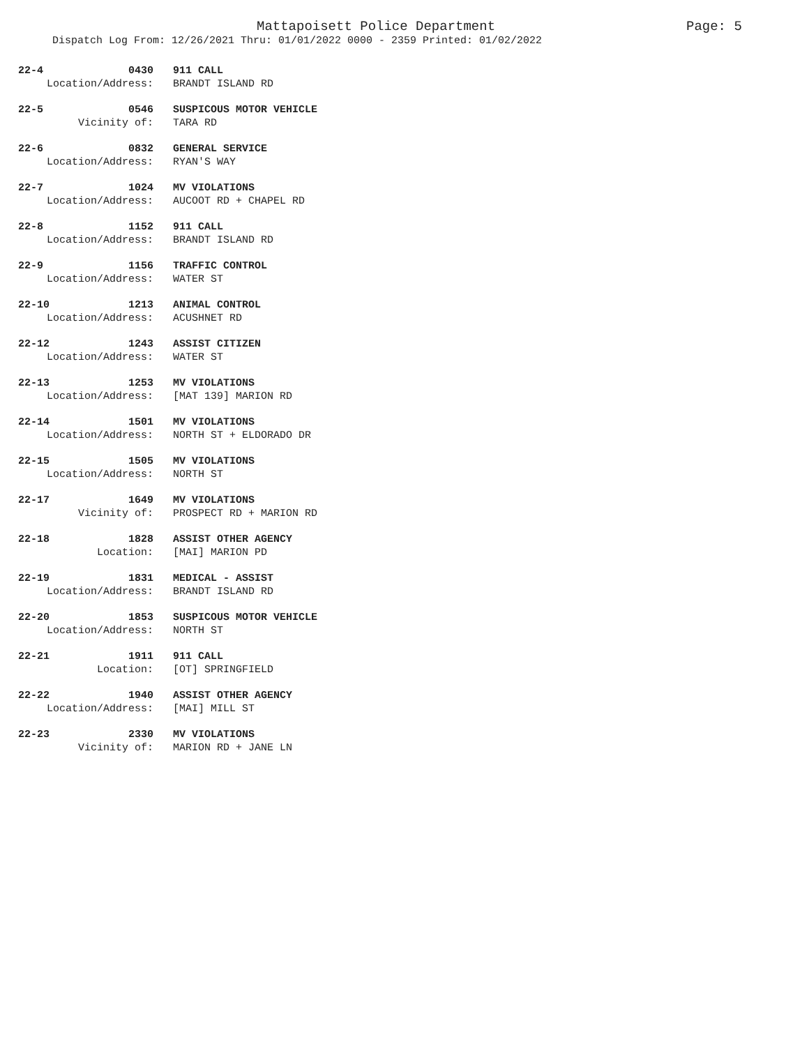Mattapoisett Police Department Page: 5
Dispatch Log From: 12/26/2021 Thru: 01/01/2022 0000 - 2359 Printed: 01/02/2022
22-4 0430 911 CALL
Location/Address: BRANDT ISLAND RD
22-5 0546 SUSPICOUS MOTOR VEHICLE
Vicinity of: TARA RD
22-6 0832 GENERAL SERVICE
Location/Address: RYAN'S WAY
22-7 1024 MV VIOLATIONS
Location/Address: AUCOOT RD + CHAPEL RD
22-8 1152 911 CALL
Location/Address: BRANDT ISLAND RD
22-9 1156 TRAFFIC CONTROL
Location/Address: WATER ST
22-10 1213 ANIMAL CONTROL
Location/Address: ACUSHNET RD
22-12 1243 ASSIST CITIZEN
Location/Address: WATER ST
22-13 1253 MV VIOLATIONS
Location/Address: [MAT 139] MARION RD
22-14 1501 MV VIOLATIONS
Location/Address: NORTH ST + ELDORADO DR
22-15 1505 MV VIOLATIONS
Location/Address: NORTH ST
22-17 1649 MV VIOLATIONS
Vicinity of: PROSPECT RD + MARION RD
22-18 1828 ASSIST OTHER AGENCY
Location: [MAI] MARION PD
22-19 1831 MEDICAL - ASSIST
Location/Address: BRANDT ISLAND RD
22-20 1853 SUSPICOUS MOTOR VEHICLE
Location/Address: NORTH ST
22-21 1911 911 CALL
Location: [OT] SPRINGFIELD
22-22 1940 ASSIST OTHER AGENCY
Location/Address: [MAI] MILL ST
22-23 2330 MV VIOLATIONS
Vicinity of: MARION RD + JANE LN